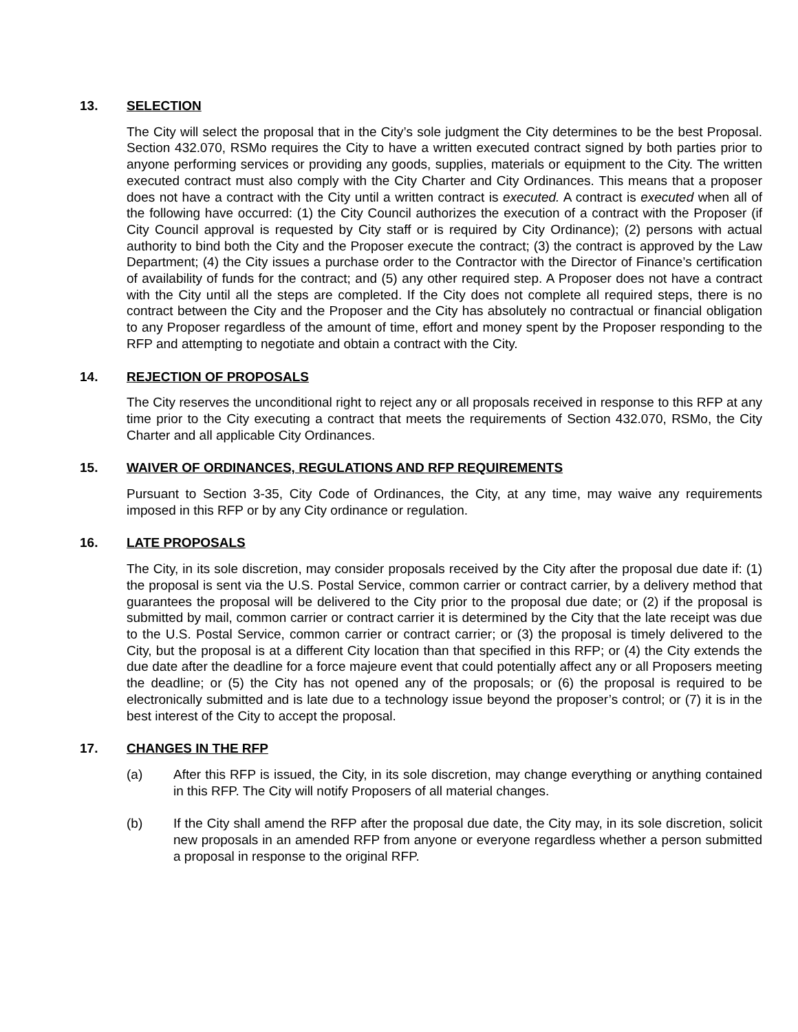13. SELECTION
The City will select the proposal that in the City’s sole judgment the City determines to be the best Proposal. Section 432.070, RSMo requires the City to have a written executed contract signed by both parties prior to anyone performing services or providing any goods, supplies, materials or equipment to the City. The written executed contract must also comply with the City Charter and City Ordinances. This means that a proposer does not have a contract with the City until a written contract is executed. A contract is executed when all of the following have occurred: (1) the City Council authorizes the execution of a contract with the Proposer (if City Council approval is requested by City staff or is required by City Ordinance); (2) persons with actual authority to bind both the City and the Proposer execute the contract; (3) the contract is approved by the Law Department; (4) the City issues a purchase order to the Contractor with the Director of Finance’s certification of availability of funds for the contract; and (5) any other required step. A Proposer does not have a contract with the City until all the steps are completed. If the City does not complete all required steps, there is no contract between the City and the Proposer and the City has absolutely no contractual or financial obligation to any Proposer regardless of the amount of time, effort and money spent by the Proposer responding to the RFP and attempting to negotiate and obtain a contract with the City.
14. REJECTION OF PROPOSALS
The City reserves the unconditional right to reject any or all proposals received in response to this RFP at any time prior to the City executing a contract that meets the requirements of Section 432.070, RSMo, the City Charter and all applicable City Ordinances.
15. WAIVER OF ORDINANCES, REGULATIONS AND RFP REQUIREMENTS
Pursuant to Section 3-35, City Code of Ordinances, the City, at any time, may waive any requirements imposed in this RFP or by any City ordinance or regulation.
16. LATE PROPOSALS
The City, in its sole discretion, may consider proposals received by the City after the proposal due date if: (1) the proposal is sent via the U.S. Postal Service, common carrier or contract carrier, by a delivery method that guarantees the proposal will be delivered to the City prior to the proposal due date; or (2) if the proposal is submitted by mail, common carrier or contract carrier it is determined by the City that the late receipt was due to the U.S. Postal Service, common carrier or contract carrier; or (3) the proposal is timely delivered to the City, but the proposal is at a different City location than that specified in this RFP; or (4) the City extends the due date after the deadline for a force majeure event that could potentially affect any or all Proposers meeting the deadline; or (5) the City has not opened any of the proposals; or (6) the proposal is required to be electronically submitted and is late due to a technology issue beyond the proposer’s control; or (7) it is in the best interest of the City to accept the proposal.
17. CHANGES IN THE RFP
(a) After this RFP is issued, the City, in its sole discretion, may change everything or anything contained in this RFP. The City will notify Proposers of all material changes.
(b) If the City shall amend the RFP after the proposal due date, the City may, in its sole discretion, solicit new proposals in an amended RFP from anyone or everyone regardless whether a person submitted a proposal in response to the original RFP.